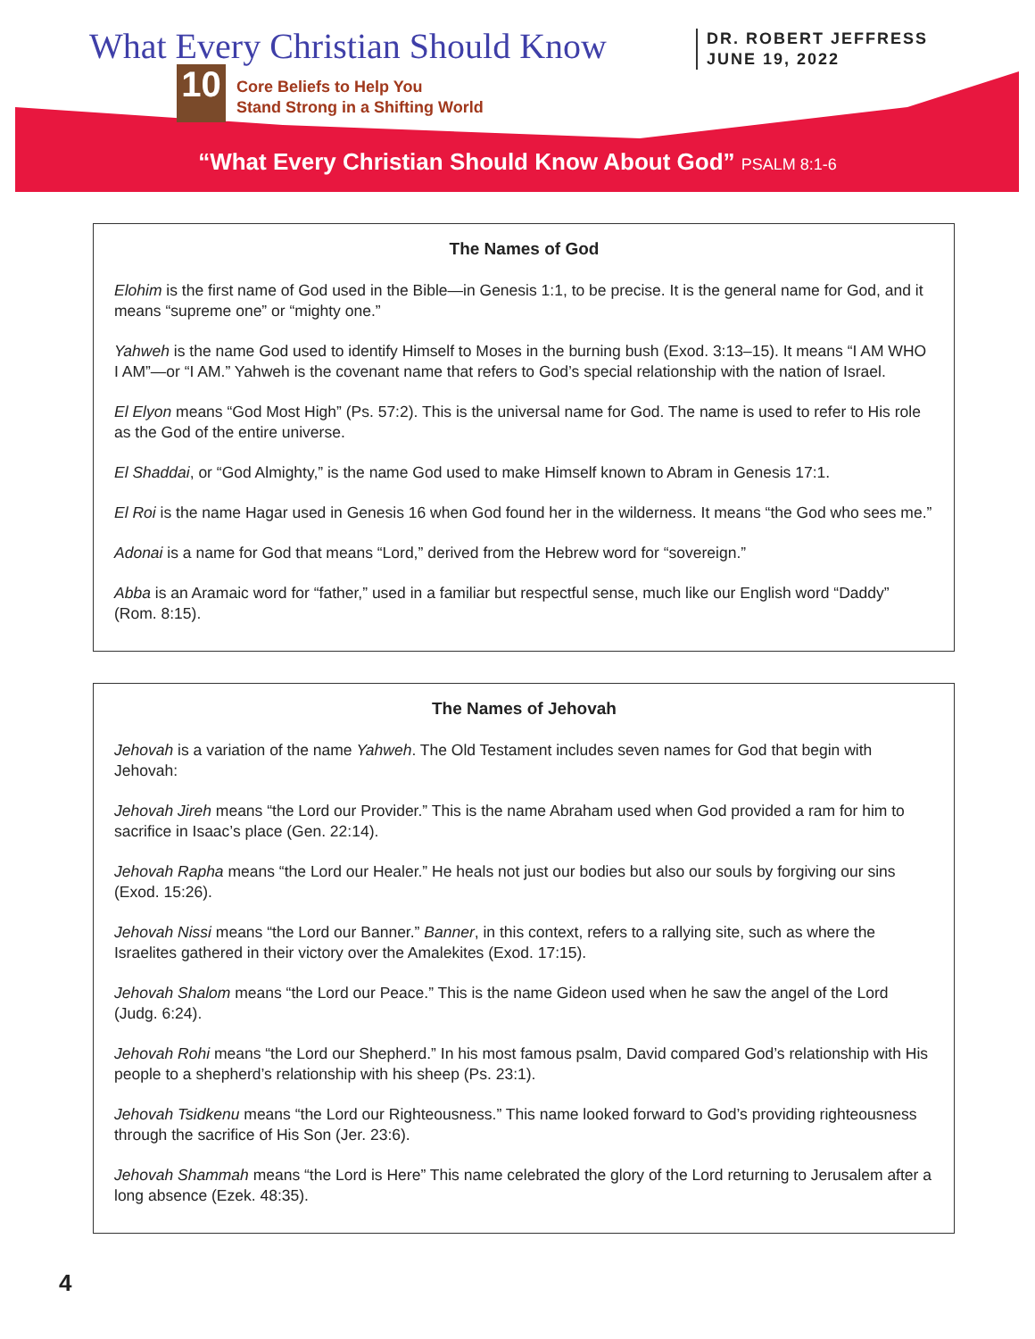What Every Christian Should Know
DR. ROBERT JEFFRESS
JUNE 19, 2022
10
Core Beliefs to Help You
Stand Strong in a Shifting World
“What Every Christian Should Know About God” PSALM 8:1-6
The Names of God
Elohim is the first name of God used in the Bible—in Genesis 1:1, to be precise. It is the general name for God, and it means “supreme one” or “mighty one.”
Yahweh is the name God used to identify Himself to Moses in the burning bush (Exod. 3:13–15). It means “I AM WHO I AM”—or “I AM.” Yahweh is the covenant name that refers to God’s special relationship with the nation of Israel.
El Elyon means “God Most High” (Ps. 57:2). This is the universal name for God. The name is used to refer to His role as the God of the entire universe.
El Shaddai, or “God Almighty,” is the name God used to make Himself known to Abram in Genesis 17:1.
El Roi is the name Hagar used in Genesis 16 when God found her in the wilderness. It means “the God who sees me.”
Adonai is a name for God that means “Lord,” derived from the Hebrew word for “sovereign.”
Abba is an Aramaic word for “father,” used in a familiar but respectful sense, much like our English word “Daddy” (Rom. 8:15).
The Names of Jehovah
Jehovah is a variation of the name Yahweh. The Old Testament includes seven names for God that begin with Jehovah:
Jehovah Jireh means “the Lord our Provider.” This is the name Abraham used when God provided a ram for him to sacrifice in Isaac’s place (Gen. 22:14).
Jehovah Rapha means “the Lord our Healer.” He heals not just our bodies but also our souls by forgiving our sins (Exod. 15:26).
Jehovah Nissi means “the Lord our Banner.” Banner, in this context, refers to a rallying site, such as where the Israelites gathered in their victory over the Amalekites (Exod. 17:15).
Jehovah Shalom means “the Lord our Peace.” This is the name Gideon used when he saw the angel of the Lord (Judg. 6:24).
Jehovah Rohi means “the Lord our Shepherd.” In his most famous psalm, David compared God’s relationship with His people to a shepherd’s relationship with his sheep (Ps. 23:1).
Jehovah Tsidkenu means “the Lord our Righteousness.” This name looked forward to God’s providing righteousness through the sacrifice of His Son (Jer. 23:6).
Jehovah Shammah means “the Lord is Here” This name celebrated the glory of the Lord returning to Jerusalem after a long absence (Ezek. 48:35).
4